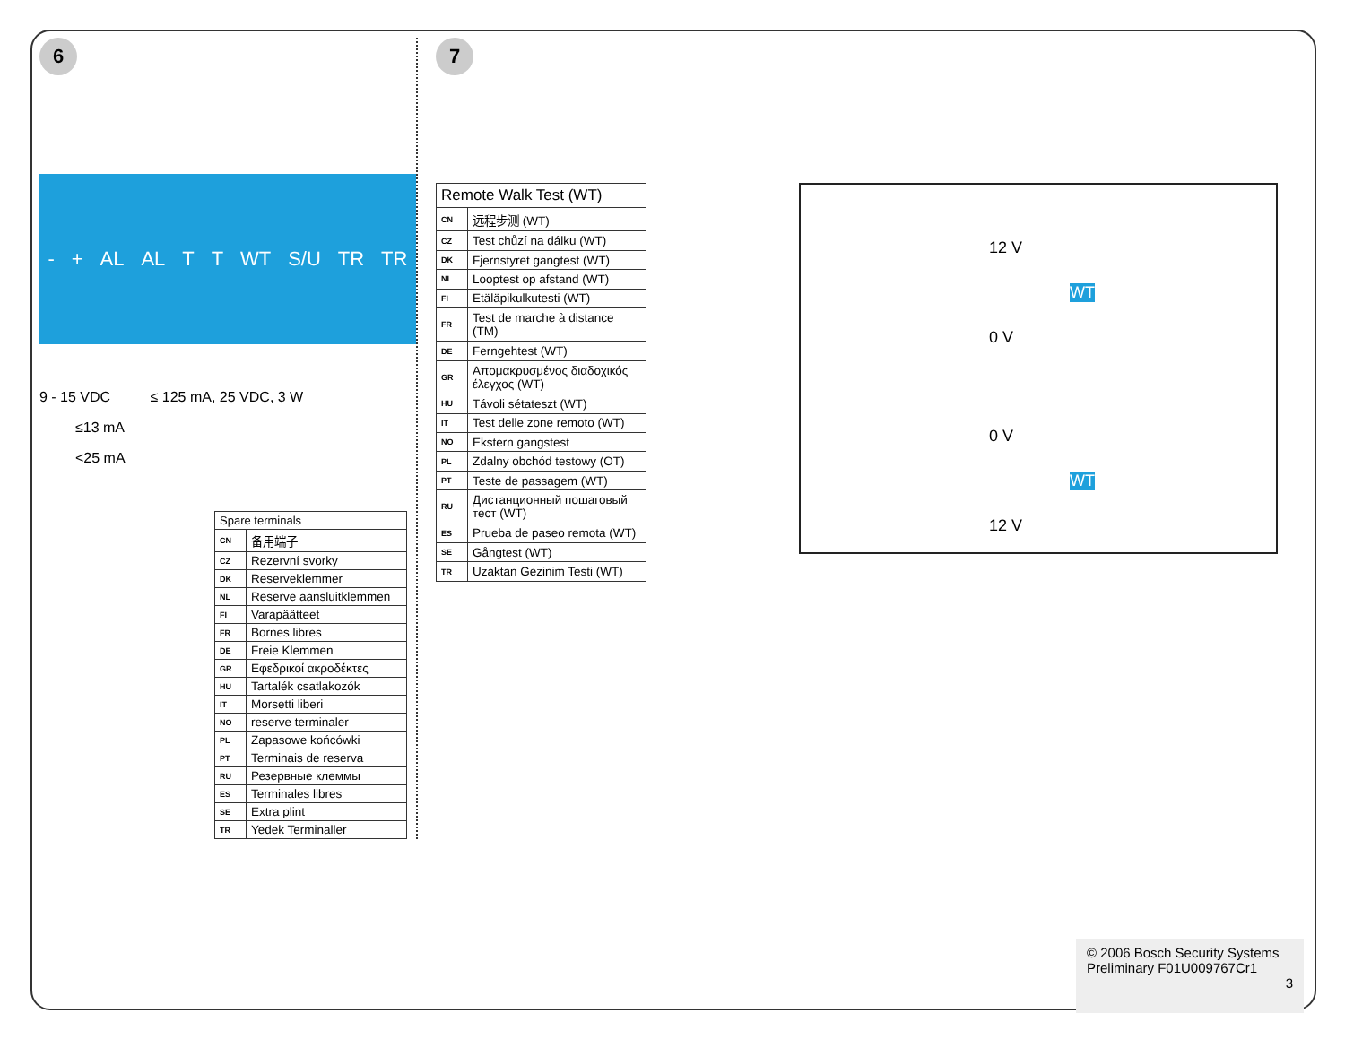6
- + AL AL T T WT S/U TR TR
9 - 15 VDC ≤ 125 mA, 25 VDC, 3 W
≤13 mA
<25 mA
| Spare terminals | |
| --- | --- |
| CN | 备用端子 |
| CZ | Rezervní svorky |
| DK | Reserveklemmer |
| NL | Reserve aansluitklemmen |
| FI | Varapäätteet |
| FR | Bornes libres |
| DE | Freie Klemmen |
| GR | Εφεδρικοί ακροδέκτες |
| HU | Tartalék csatlakozók |
| IT | Morsetti liberi |
| NO | reserve terminaler |
| PL | Zapasowe końcówki |
| PT | Terminais de reserva |
| RU | Резервные клеммы |
| ES | Terminales libres |
| SE | Extra plint |
| TR | Yedek Terminaller |
7
| Remote Walk Test (WT) | |
| --- | --- |
| CN | 远程步测 (WT) |
| CZ | Test chůzí na dálku (WT) |
| DK | Fjernstyret gangtest (WT) |
| NL | Looptest op afstand (WT) |
| FI | Etäläpikulkutesti (WT) |
| FR | Test de marche à distance (TM) |
| DE | Ferngehtest (WT) |
| GR | Απομακρυσμένος διαδοχικός έλεγχος (WT) |
| HU | Távoli sétateszt (WT) |
| IT | Test delle zone remoto (WT) |
| NO | Ekstern gangstest |
| PL | Zdalny obchód testowy (OT) |
| PT | Teste de passagem (WT) |
| RU | Дистанционный пошаговый тест (WT) |
| ES | Prueba de paseo remota (WT) |
| SE | Gångtest (WT) |
| TR | Uzaktan Gezinim Testi (WT) |
12 V
0 V
WT
0 V
12 V
WT
© 2006 Bosch Security Systems
Preliminary F01U009767Cr1
3